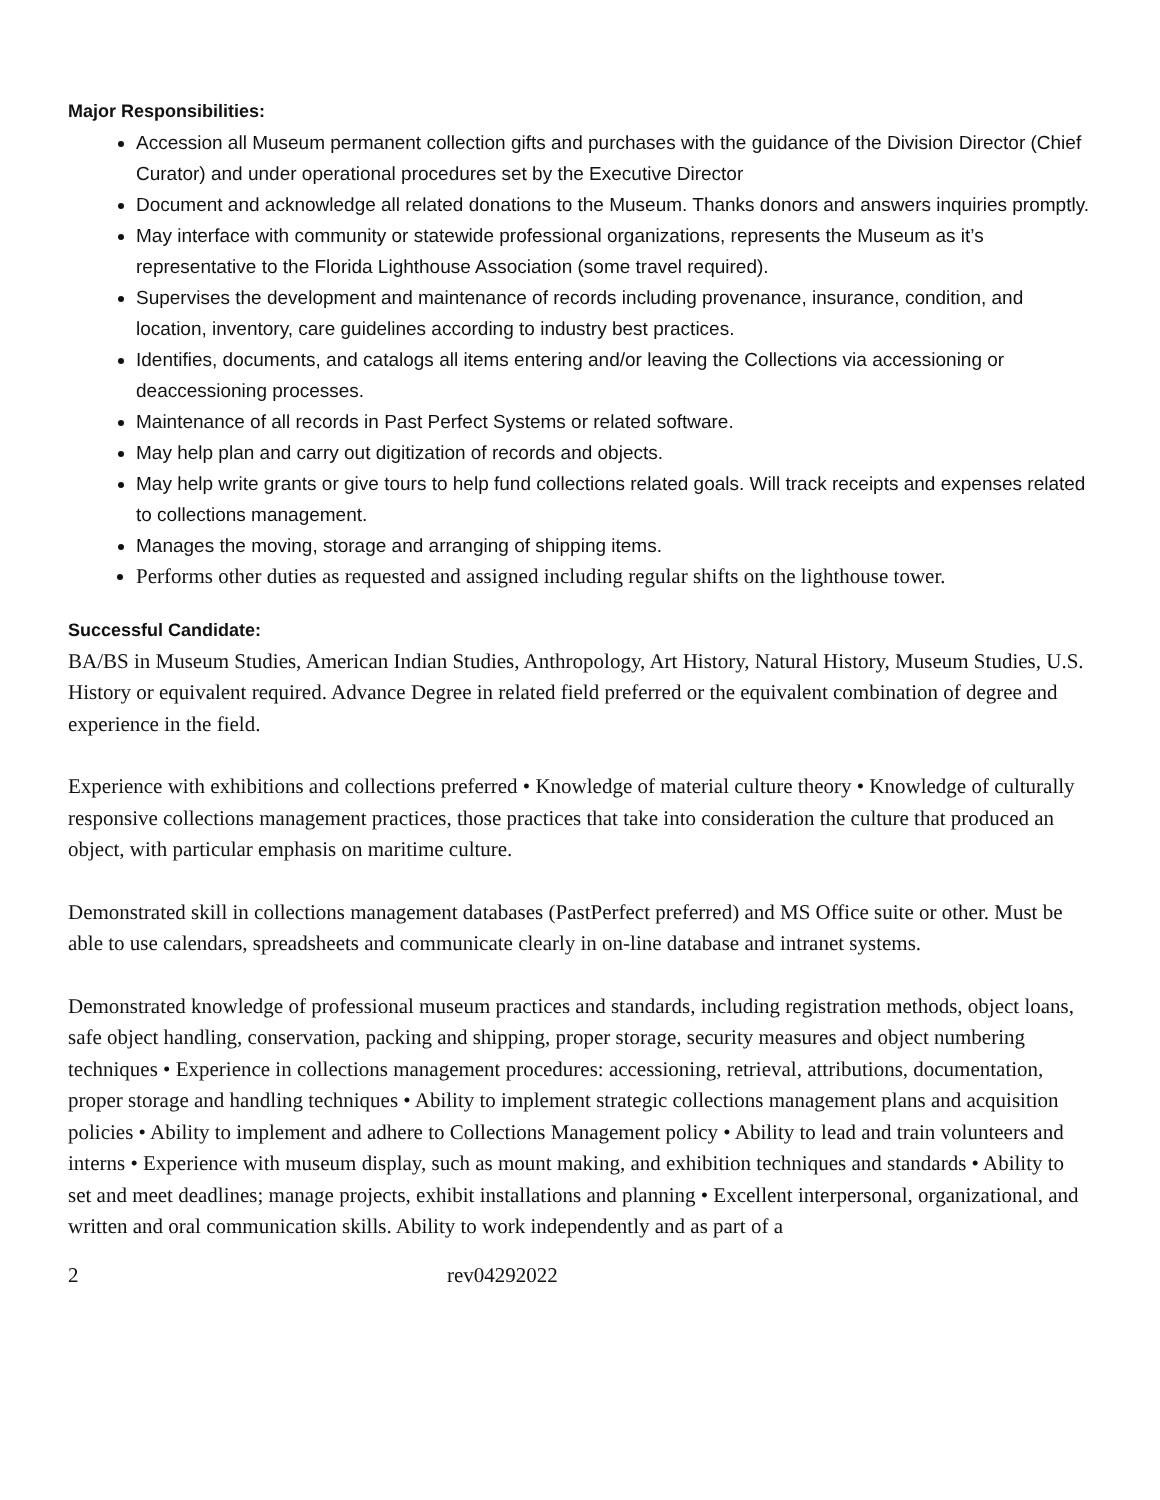Major Responsibilities:
Accession all Museum permanent collection gifts and purchases with the guidance of the Division Director (Chief Curator) and under operational procedures set by the Executive Director
Document and acknowledge all related donations to the Museum. Thanks donors and answers inquiries promptly.
May interface with community or statewide professional organizations, represents the Museum as it’s representative to the Florida Lighthouse Association (some travel required).
Supervises the development and maintenance of records including provenance, insurance, condition, and location, inventory, care guidelines according to industry best practices.
Identifies, documents, and catalogs all items entering and/or leaving the Collections via accessioning or deaccessioning processes.
Maintenance of all records in Past Perfect Systems or related software.
May help plan and carry out digitization of records and objects.
May help write grants or give tours to help fund collections related goals. Will track receipts and expenses related to collections management.
Manages the moving, storage and arranging of shipping items.
Performs other duties as requested and assigned including regular shifts on the lighthouse tower.
Successful Candidate:
BA/BS in Museum Studies, American Indian Studies, Anthropology, Art History, Natural History, Museum Studies, U.S. History or equivalent required. Advance Degree in related field preferred or the equivalent combination of degree and experience in the field.
Experience with exhibitions and collections preferred • Knowledge of material culture theory • Knowledge of culturally responsive collections management practices, those practices that take into consideration the culture that produced an object, with particular emphasis on maritime culture.
Demonstrated skill in collections management databases (PastPerfect preferred) and MS Office suite or other. Must be able to use calendars, spreadsheets and communicate clearly in on-line database and intranet systems.
Demonstrated knowledge of professional museum practices and standards, including registration methods, object loans, safe object handling, conservation, packing and shipping, proper storage, security measures and object numbering techniques • Experience in collections management procedures: accessioning, retrieval, attributions, documentation, proper storage and handling techniques • Ability to implement strategic collections management plans and acquisition policies • Ability to implement and adhere to Collections Management policy • Ability to lead and train volunteers and interns • Experience with museum display, such as mount making, and exhibition techniques and standards • Ability to set and meet deadlines; manage projects, exhibit installations and planning • Excellent interpersonal, organizational, and written and oral communication skills. Ability to work independently and as part of a
2 rev04292022